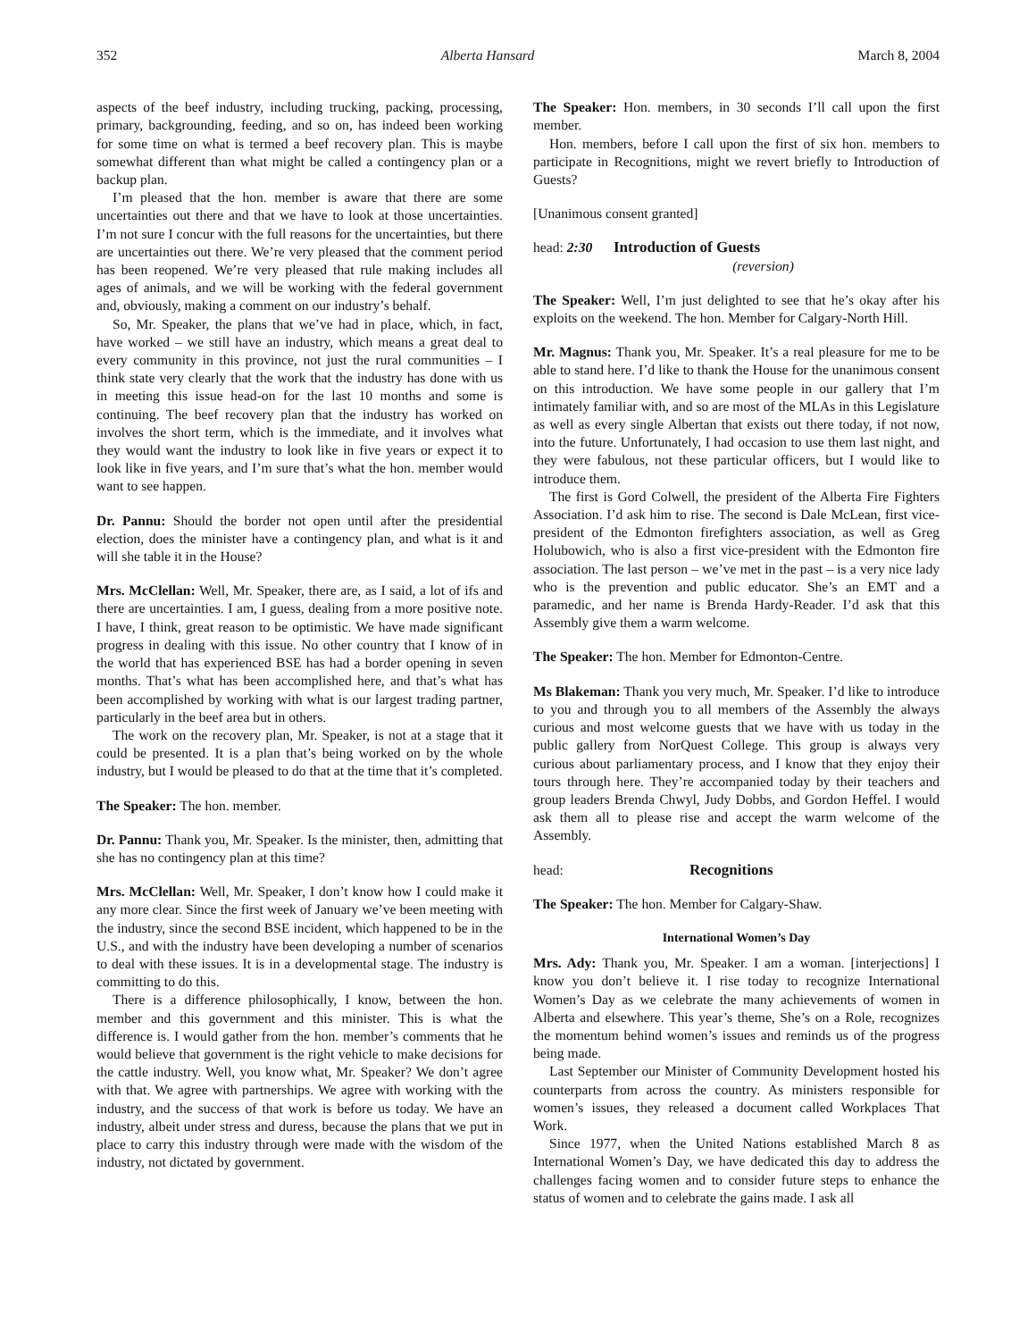352 Alberta Hansard March 8, 2004
aspects of the beef industry, including trucking, packing, processing, primary, backgrounding, feeding, and so on, has indeed been working for some time on what is termed a beef recovery plan. This is maybe somewhat different than what might be called a contingency plan or a backup plan.
I’m pleased that the hon. member is aware that there are some uncertainties out there and that we have to look at those uncertainties. I’m not sure I concur with the full reasons for the uncertainties, but there are uncertainties out there. We’re very pleased that the comment period has been reopened. We’re very pleased that rule making includes all ages of animals, and we will be working with the federal government and, obviously, making a comment on our industry’s behalf.
So, Mr. Speaker, the plans that we’ve had in place, which, in fact, have worked – we still have an industry, which means a great deal to every community in this province, not just the rural communities – I think state very clearly that the work that the industry has done with us in meeting this issue head-on for the last 10 months and some is continuing. The beef recovery plan that the industry has worked on involves the short term, which is the immediate, and it involves what they would want the industry to look like in five years or expect it to look like in five years, and I’m sure that’s what the hon. member would want to see happen.
Dr. Pannu: Should the border not open until after the presidential election, does the minister have a contingency plan, and what is it and will she table it in the House?
Mrs. McClellan: Well, Mr. Speaker, there are, as I said, a lot of ifs and there are uncertainties. I am, I guess, dealing from a more positive note. I have, I think, great reason to be optimistic. We have made significant progress in dealing with this issue. No other country that I know of in the world that has experienced BSE has had a border opening in seven months. That’s what has been accomplished here, and that’s what has been accomplished by working with what is our largest trading partner, particularly in the beef area but in others.
The work on the recovery plan, Mr. Speaker, is not at a stage that it could be presented. It is a plan that’s being worked on by the whole industry, but I would be pleased to do that at the time that it’s completed.
The Speaker: The hon. member.
Dr. Pannu: Thank you, Mr. Speaker. Is the minister, then, admitting that she has no contingency plan at this time?
Mrs. McClellan: Well, Mr. Speaker, I don’t know how I could make it any more clear. Since the first week of January we’ve been meeting with the industry, since the second BSE incident, which happened to be in the U.S., and with the industry have been developing a number of scenarios to deal with these issues. It is in a developmental stage. The industry is committing to do this.
There is a difference philosophically, I know, between the hon. member and this government and this minister. This is what the difference is. I would gather from the hon. member’s comments that he would believe that government is the right vehicle to make decisions for the cattle industry. Well, you know what, Mr. Speaker? We don’t agree with that. We agree with partnerships. We agree with working with the industry, and the success of that work is before us today. We have an industry, albeit under stress and duress, because the plans that we put in place to carry this industry through were made with the wisdom of the industry, not dictated by government.
The Speaker: Hon. members, in 30 seconds I’ll call upon the first member.
Hon. members, before I call upon the first of six hon. members to participate in Recognitions, might we revert briefly to Introduction of Guests?
[Unanimous consent granted]
head: 2:30 Introduction of Guests
(reversion)
The Speaker: Well, I’m just delighted to see that he’s okay after his exploits on the weekend. The hon. Member for Calgary-North Hill.
Mr. Magnus: Thank you, Mr. Speaker. It’s a real pleasure for me to be able to stand here. I’d like to thank the House for the unanimous consent on this introduction. We have some people in our gallery that I’m intimately familiar with, and so are most of the MLAs in this Legislature as well as every single Albertan that exists out there today, if not now, into the future. Unfortunately, I had occasion to use them last night, and they were fabulous, not these particular officers, but I would like to introduce them.
The first is Gord Colwell, the president of the Alberta Fire Fighters Association. I’d ask him to rise. The second is Dale McLean, first vice-president of the Edmonton firefighters association, as well as Greg Holubowich, who is also a first vice-president with the Edmonton fire association. The last person – we’ve met in the past – is a very nice lady who is the prevention and public educator. She’s an EMT and a paramedic, and her name is Brenda Hardy-Reader. I’d ask that this Assembly give them a warm welcome.
The Speaker: The hon. Member for Edmonton-Centre.
Ms Blakeman: Thank you very much, Mr. Speaker. I’d like to introduce to you and through you to all members of the Assembly the always curious and most welcome guests that we have with us today in the public gallery from NorQuest College. This group is always very curious about parliamentary process, and I know that they enjoy their tours through here. They’re accompanied today by their teachers and group leaders Brenda Chwyl, Judy Dobbs, and Gordon Heffel. I would ask them all to please rise and accept the warm welcome of the Assembly.
head: Recognitions
The Speaker: The hon. Member for Calgary-Shaw.
International Women’s Day
Mrs. Ady: Thank you, Mr. Speaker. I am a woman. [interjections] I know you don’t believe it. I rise today to recognize International Women’s Day as we celebrate the many achievements of women in Alberta and elsewhere. This year’s theme, She’s on a Role, recognizes the momentum behind women’s issues and reminds us of the progress being made.
Last September our Minister of Community Development hosted his counterparts from across the country. As ministers responsible for women’s issues, they released a document called Workplaces That Work.
Since 1977, when the United Nations established March 8 as International Women’s Day, we have dedicated this day to address the challenges facing women and to consider future steps to enhance the status of women and to celebrate the gains made. I ask all